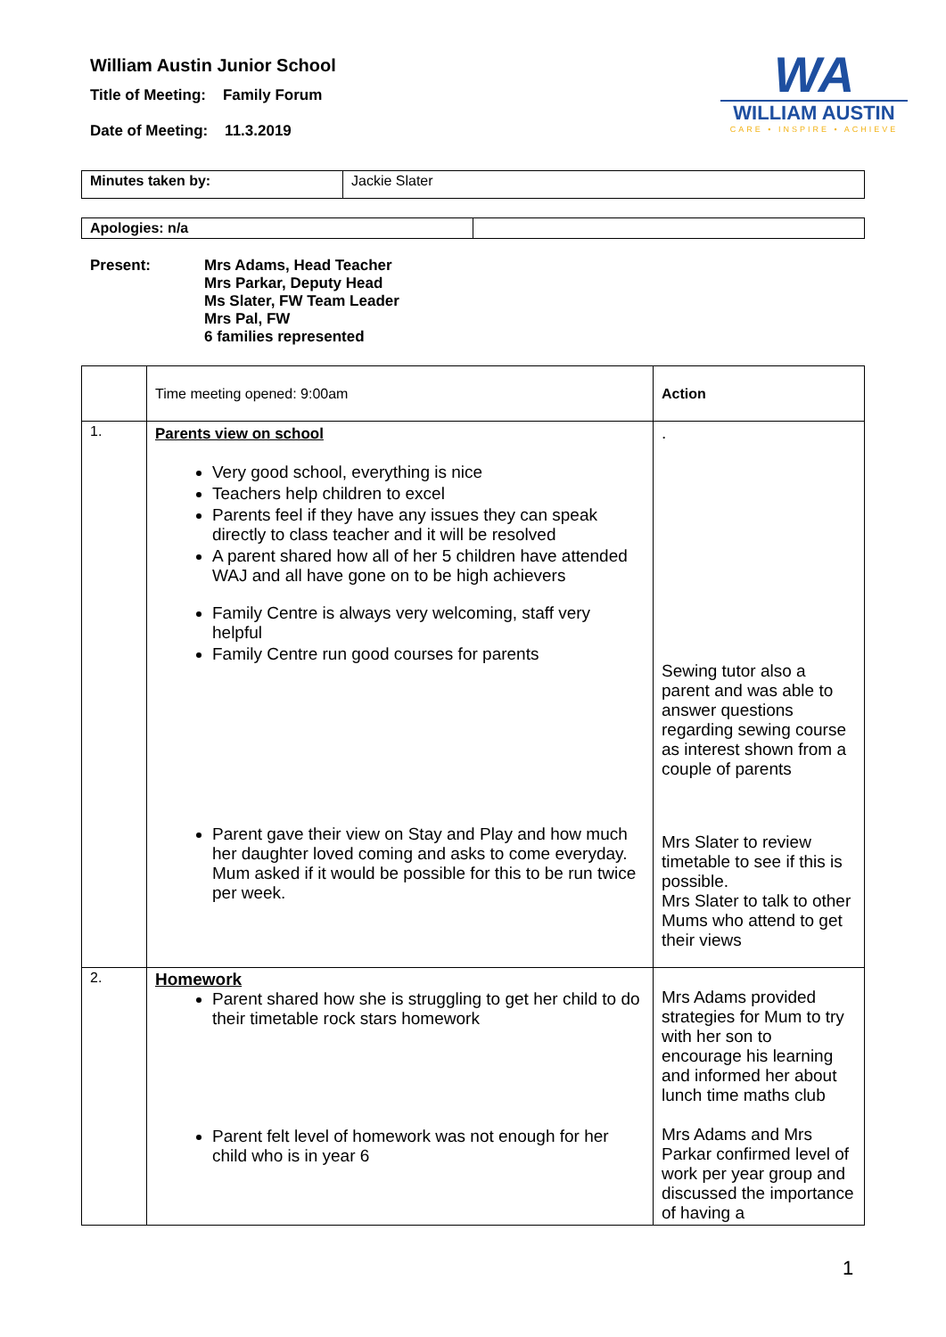William Austin Junior School
Title of Meeting: Family Forum
Date of Meeting: 11.3.2019
WA
WILLIAM AUSTIN
CARE • INSPIRE • ACHIEVE
| Minutes taken by: | Jackie Slater |
| Apologies: n/a | |
Present: Mrs Adams, Head Teacher
Mrs Parkar, Deputy Head
Ms Slater, FW Team Leader
Mrs Pal, FW
6 families represented
| | Time meeting opened: 9:00am | Action |
| 1. | Parents view on school Very good school, everything is nice Teachers help children to excel Parents feel if they have any issues they can speak directly to class teacher and it will be resolved A parent shared how all of her 5 children have attended WAJ and all have gone on to be high achievers Family Centre is always very welcoming, staff very helpful Family Centre run good courses for parents Parent gave their view on Stay and Play and how much her daughter loved coming and asks to come everyday. Mum asked if it would be possible for this to be run twice per week. | . Sewing tutor also a parent and was able to answer questions regarding sewing course as interest shown from a couple of parents Mrs Slater to review timetable to see if this is possible. Mrs Slater to talk to other Mums who attend to get their views |
| 2. | Homework Parent shared how she is struggling to get her child to do their timetable rock stars homework Parent felt level of homework was not enough for her child who is in year 6 | Mrs Adams provided strategies for Mum to try with her son to encourage his learning and informed her about lunch time maths club Mrs Adams and Mrs Parkar confirmed level of work per year group and discussed the importance of having a |
1